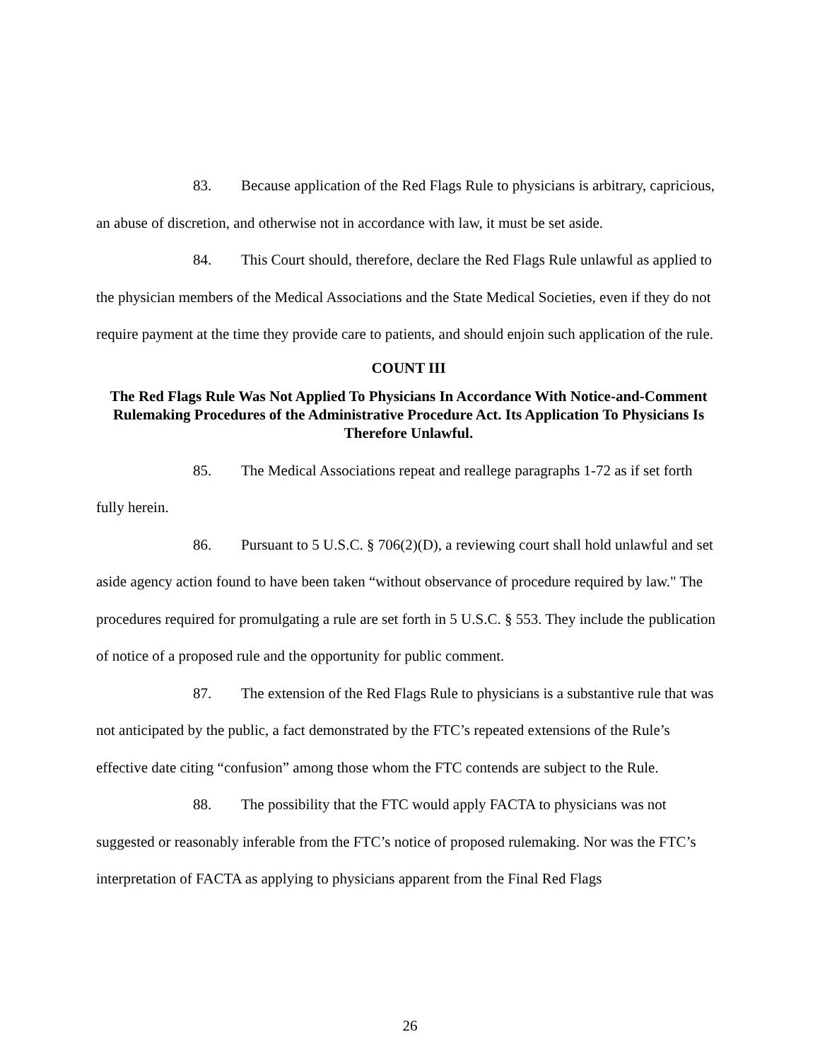83. Because application of the Red Flags Rule to physicians is arbitrary, capricious, an abuse of discretion, and otherwise not in accordance with law, it must be set aside.
84. This Court should, therefore, declare the Red Flags Rule unlawful as applied to the physician members of the Medical Associations and the State Medical Societies, even if they do not require payment at the time they provide care to patients, and should enjoin such application of the rule.
COUNT III
The Red Flags Rule Was Not Applied To Physicians In Accordance With Notice-and-Comment Rulemaking Procedures of the Administrative Procedure Act. Its Application To Physicians Is Therefore Unlawful.
85. The Medical Associations repeat and reallege paragraphs 1-72 as if set forth fully herein.
86. Pursuant to 5 U.S.C. § 706(2)(D), a reviewing court shall hold unlawful and set aside agency action found to have been taken “without observance of procedure required by law." The procedures required for promulgating a rule are set forth in 5 U.S.C. § 553. They include the publication of notice of a proposed rule and the opportunity for public comment.
87. The extension of the Red Flags Rule to physicians is a substantive rule that was not anticipated by the public, a fact demonstrated by the FTC’s repeated extensions of the Rule’s effective date citing “confusion” among those whom the FTC contends are subject to the Rule.
88. The possibility that the FTC would apply FACTA to physicians was not suggested or reasonably inferable from the FTC’s notice of proposed rulemaking. Nor was the FTC’s interpretation of FACTA as applying to physicians apparent from the Final Red Flags
26